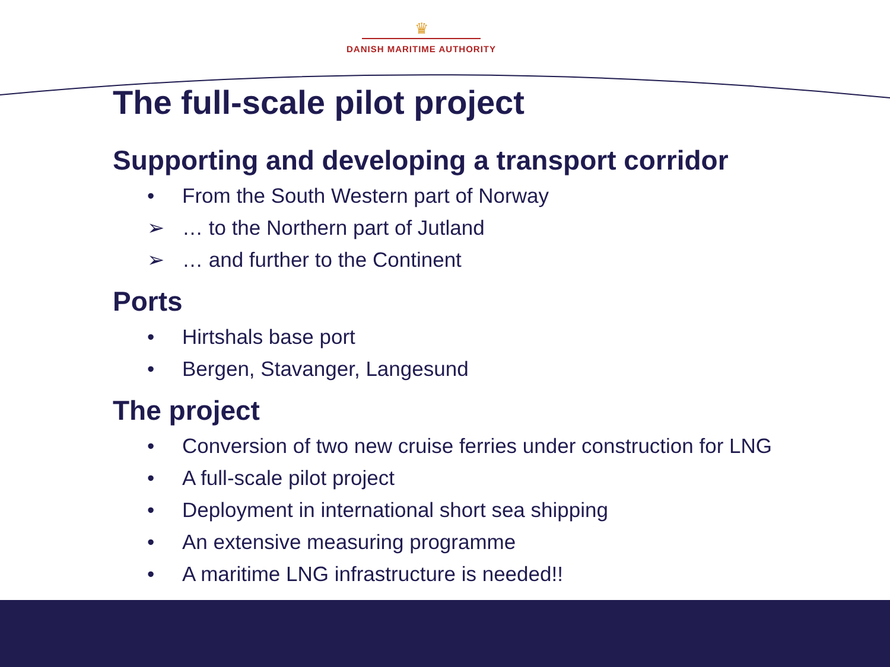♛
DANISH MARITIME AUTHORITY
The full-scale pilot project
Supporting and developing a transport corridor
• From the South Western part of Norway
➢ … to the Northern part of Jutland
➢ … and further to the Continent
Ports
• Hirtshals base port
• Bergen, Stavanger, Langesund
The project
• Conversion of two new cruise ferries under construction for LNG
• A full-scale pilot project
• Deployment in international short sea shipping
• An extensive measuring programme
• A maritime LNG infrastructure is needed!!